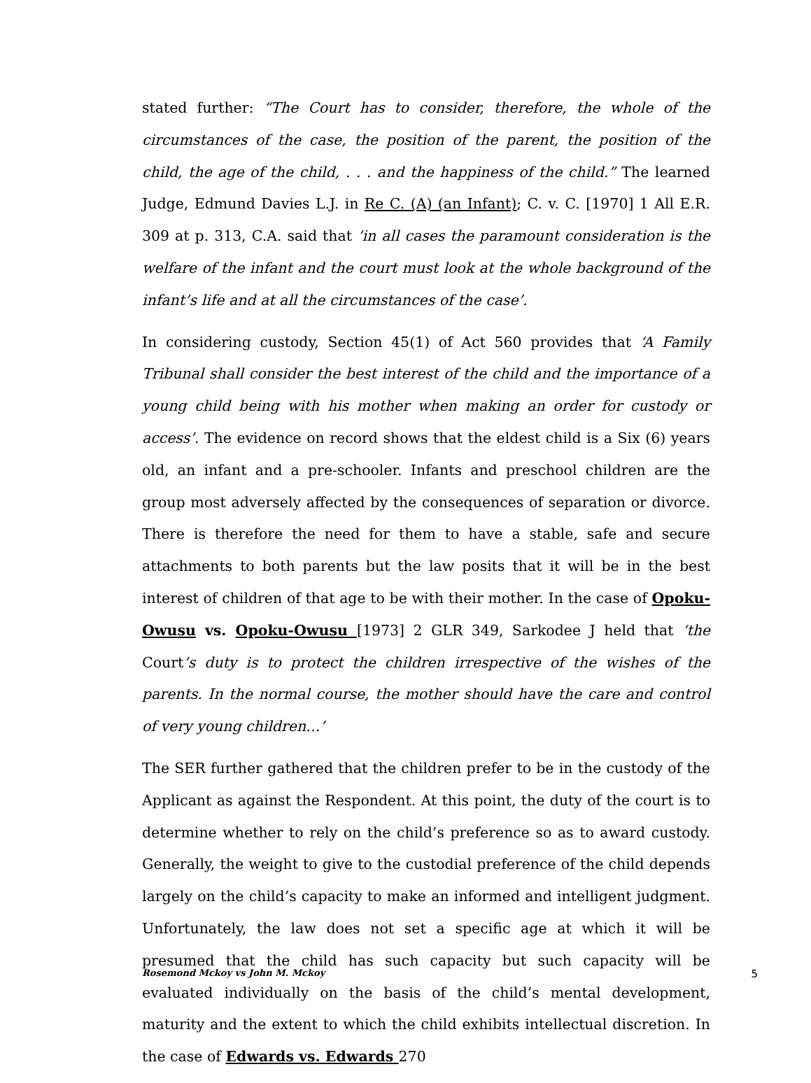stated further: “The Court has to consider, therefore, the whole of the circumstances of the case, the position of the parent, the position of the child, the age of the child, . . . and the happiness of the child.” The learned Judge, Edmund Davies L.J. in Re C. (A) (an Infant); C. v. C. [1970] 1 All E.R. 309 at p. 313, C.A. said that ‘in all cases the paramount consideration is the welfare of the infant and the court must look at the whole background of the infant’s life and at all the circumstances of the case’.
In considering custody, Section 45(1) of Act 560 provides that ‘A Family Tribunal shall consider the best interest of the child and the importance of a young child being with his mother when making an order for custody or access’. The evidence on record shows that the eldest child is a Six (6) years old, an infant and a pre-schooler. Infants and preschool children are the group most adversely affected by the consequences of separation or divorce. There is therefore the need for them to have a stable, safe and secure attachments to both parents but the law posits that it will be in the best interest of children of that age to be with their mother. In the case of Opoku-Owusu vs. Opoku-Owusu [1973] 2 GLR 349, Sarkodee J held that ‘the Court’s duty is to protect the children irrespective of the wishes of the parents. In the normal course, the mother should have the care and control of very young children…’
The SER further gathered that the children prefer to be in the custody of the Applicant as against the Respondent. At this point, the duty of the court is to determine whether to rely on the child’s preference so as to award custody. Generally, the weight to give to the custodial preference of the child depends largely on the child’s capacity to make an informed and intelligent judgment. Unfortunately, the law does not set a specific age at which it will be presumed that the child has such capacity but such capacity will be evaluated individually on the basis of the child’s mental development, maturity and the extent to which the child exhibits intellectual discretion. In the case of Edwards vs. Edwards 270
Rosemond Mckoy vs John M. Mckoy 5